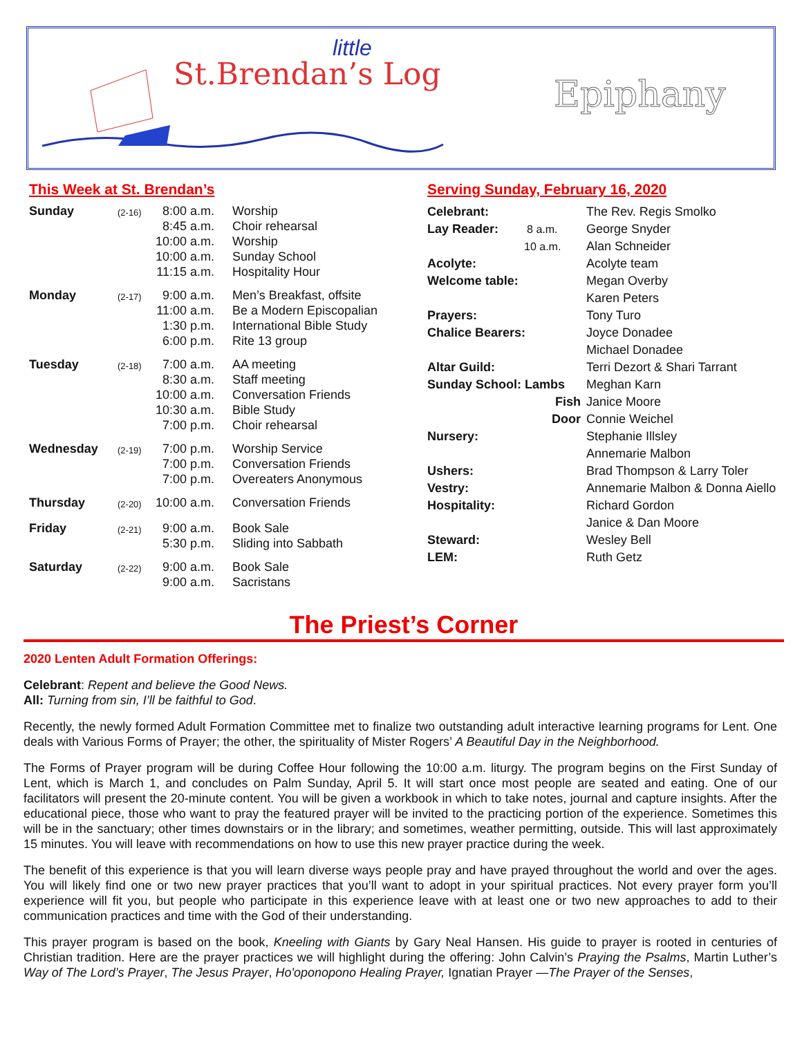little
St.Brendan’s Log Epiphany
This Week at St. Brendan’s
| Sunday | (2-16) | 8:00 a.m. 8:45 a.m. 10:00 a.m. 10:00 a.m. 11:15 a.m. | Worship Choir rehearsal Worship Sunday School Hospitality Hour |
| Monday | (2-17) | 9:00 a.m. 11:00 a.m. 1:30 p.m. 6:00 p.m. | Men’s Breakfast, offsite Be a Modern Episcopalian International Bible Study Rite 13 group |
| Tuesday | (2-18) | 7:00 a.m. 8:30 a.m. 10:00 a.m. 10:30 a.m. 7:00 p.m. | AA meeting Staff meeting Conversation Friends Bible Study Choir rehearsal |
| Wednesday | (2-19) | 7:00 p.m. 7:00 p.m. 7:00 p.m. | Worship Service Conversation Friends Overeaters Anonymous |
| Thursday | (2-20) | 10:00 a.m. | Conversation Friends |
| Friday | (2-21) | 9:00 a.m. 5:30 p.m. | Book Sale Sliding into Sabbath |
| Saturday | (2-22) | 9:00 a.m. 9:00 a.m. | Book Sale Sacristans |
Serving Sunday, February 16, 2020
| Celebrant: | The Rev. Regis Smolko |
| Lay Reader: 8 a.m. | George Snyder |
| 10 a.m. | Alan Schneider |
| Acolyte: | Acolyte team |
| Welcome table: | Megan Overby Karen Peters |
| Prayers: | Tony Turo |
| Chalice Bearers: | Joyce Donadee Michael Donadee |
| Altar Guild: | Terri Dezort & Shari Tarrant |
| Sunday School: Lambs | Meghan Karn |
| Fish | Janice Moore |
| Door | Connie Weichel |
| Nursery: | Stephanie Illsley Annemarie Malbon |
| Ushers: | Brad Thompson & Larry Toler |
| Vestry: | Annemarie Malbon & Donna Aiello |
| Hospitality: | Richard Gordon Janice & Dan Moore |
| Steward: | Wesley Bell |
| LEM: | Ruth Getz |
The Priest’s Corner
2020 Lenten Adult Formation Offerings:
Celebrant: Repent and believe the Good News.
All: Turning from sin, I’ll be faithful to God.
Recently, the newly formed Adult Formation Committee met to finalize two outstanding adult interactive learning programs for Lent. One deals with Various Forms of Prayer; the other, the spirituality of Mister Rogers’ A Beautiful Day in the Neighborhood.
The Forms of Prayer program will be during Coffee Hour following the 10:00 a.m. liturgy. The program begins on the First Sunday of Lent, which is March 1, and concludes on Palm Sunday, April 5. It will start once most people are seated and eating. One of our facilitators will present the 20-minute content. You will be given a workbook in which to take notes, journal and capture insights. After the educational piece, those who want to pray the featured prayer will be invited to the practicing portion of the experience. Sometimes this will be in the sanctuary; other times downstairs or in the library; and sometimes, weather permitting, outside. This will last approximately 15 minutes. You will leave with recommendations on how to use this new prayer practice during the week.
The benefit of this experience is that you will learn diverse ways people pray and have prayed throughout the world and over the ages. You will likely find one or two new prayer practices that you’ll want to adopt in your spiritual practices. Not every prayer form you’ll experience will fit you, but people who participate in this experience leave with at least one or two new approaches to add to their communication practices and time with the God of their understanding.
This prayer program is based on the book, Kneeling with Giants by Gary Neal Hansen. His guide to prayer is rooted in centuries of Christian tradition. Here are the prayer practices we will highlight during the offering: John Calvin’s Praying the Psalms, Martin Luther’s Way of The Lord’s Prayer, The Jesus Prayer, Ho'oponopono Healing Prayer, Ignatian Prayer —The Prayer of the Senses,